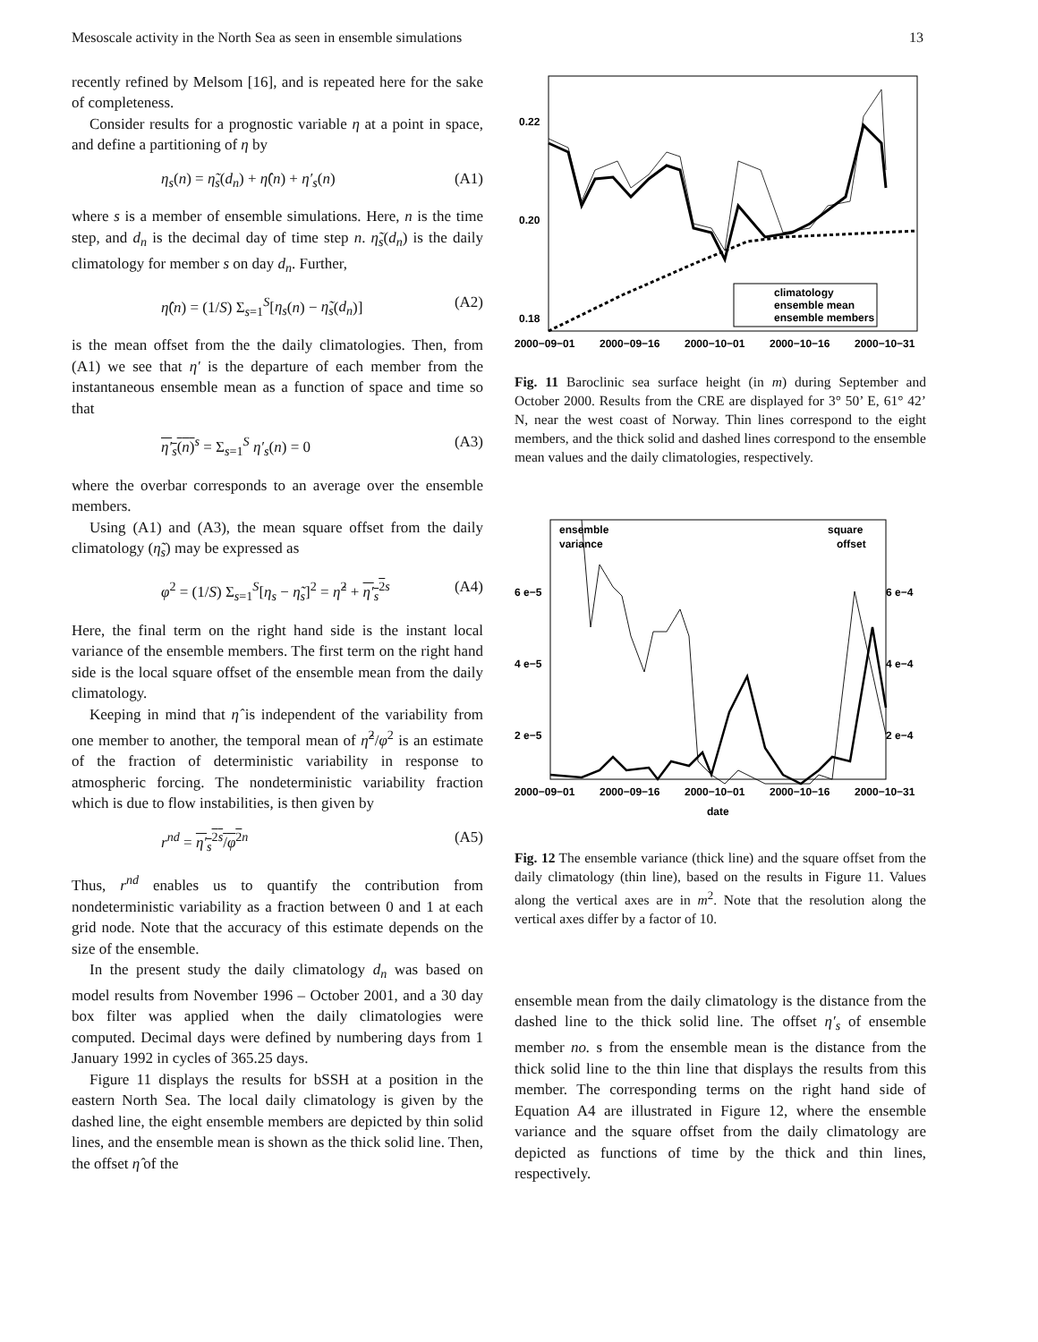Mesoscale activity in the North Sea as seen in ensemble simulations 13
recently refined by Melsom [16], and is repeated here for the sake of completeness.
Consider results for a prognostic variable η at a point in space, and define a partitioning of η by
η<sub>s</sub>(n) = η̃<sub>s</sub>(d<sub>n</sub>) + η̂(n) + η′<sub>s</sub>(n) (A1)
where s is a member of ensemble simulations. Here, n is the time step, and d<sub>n</sub> is the decimal day of time step n. η̃<sub>s</sub>(d<sub>n</sub>) is the daily climatology for member s on day d<sub>n</sub>. Further,
η̂(n) = (1/S) Σ<sub>s=1</sub><sup>S</sup>[η<sub>s</sub>(n) − η̃<sub>s</sub>(d<sub>n</sub>)] (A2)
is the mean offset from the the daily climatologies. Then, from (A1) we see that η′ is the departure of each member from the instantaneous ensemble mean as a function of space and time so that
η′<sub>s</sub>(n)<sup>s</sup> = Σ<sub>s=1</sub><sup>S</sup> η′<sub>s</sub>(n) = 0 (A3)
where the overbar corresponds to an average over the ensemble members.
Using (A1) and (A3), the mean square offset from the daily climatology (η̃<sub>s</sub>) may be expressed as
φ<sup>2</sup> = (1/S) Σ<sub>s=1</sub><sup>S</sup>[η<sub>s</sub> − η̃<sub>s</sub>]<sup>2</sup> = η̂<sup>2</sup> + η′<sub>s</sub><sup>2</sup><sup>s</sup> (A4)
Here, the final term on the right hand side is the instant local variance of the ensemble members. The first term on the right hand side is the local square offset of the ensemble mean from the daily climatology.
Keeping in mind that η̂ is independent of the variability from one member to another, the temporal mean of η̂<sup>2</sup>/φ<sup>2</sup> is an estimate of the fraction of deterministic variability in response to atmospheric forcing. The nondeterministic variability fraction which is due to flow instabilities, is then given by
r<sup>nd</sup> = η′<sub>s</sub><sup>2</sup><sup>s</sup>/φ<sup>2</sup><sup>n</sup> (A5)
Thus, r<sup>nd</sup> enables us to quantify the contribution from nondeterministic variability as a fraction between 0 and 1 at each grid node. Note that the accuracy of this estimate depends on the size of the ensemble.
In the present study the daily climatology d<sub>n</sub> was based on model results from November 1996 – October 2001, and a 30 day box filter was applied when the daily climatologies were computed. Decimal days were defined by numbering days from 1 January 1992 in cycles of 365.25 days.
Figure 11 displays the results for bSSH at a position in the eastern North Sea. The local daily climatology is given by the dashed line, the eight ensemble members are depicted by thin solid lines, and the ensemble mean is shown as the thick solid line. Then, the offset η̂ of the
0.22
0.20
0.18
climatology
ensemble mean
ensemble members
2000−09−01
2000−09−16
2000−10−01
2000−10−16
2000−10−31
Fig. 11 Baroclinic sea surface height (in m) during September and October 2000. Results from the CRE are displayed for 3° 50’ E, 61° 42’ N, near the west coast of Norway. Thin lines correspond to the eight members, and the thick solid and dashed lines correspond to the ensemble mean values and the daily climatologies, respectively.
ensemble
variance
square
offset
6 e−5
4 e−5
2 e−5
6 e−4
4 e−4
2 e−4
2000−09−01
2000−09−16
2000−10−01
2000−10−16
2000−10−31
date
Fig. 12 The ensemble variance (thick line) and the square offset from the daily climatology (thin line), based on the results in Figure 11. Values along the vertical axes are in m<sup>2</sup>. Note that the resolution along the vertical axes differ by a factor of 10.
ensemble mean from the daily climatology is the distance from the dashed line to the thick solid line. The offset η′<sub>s</sub> of ensemble member no. s from the ensemble mean is the distance from the thick solid line to the thin line that displays the results from this member. The corresponding terms on the right hand side of Equation A4 are illustrated in Figure 12, where the ensemble variance and the square offset from the daily climatology are depicted as functions of time by the thick and thin lines, respectively.